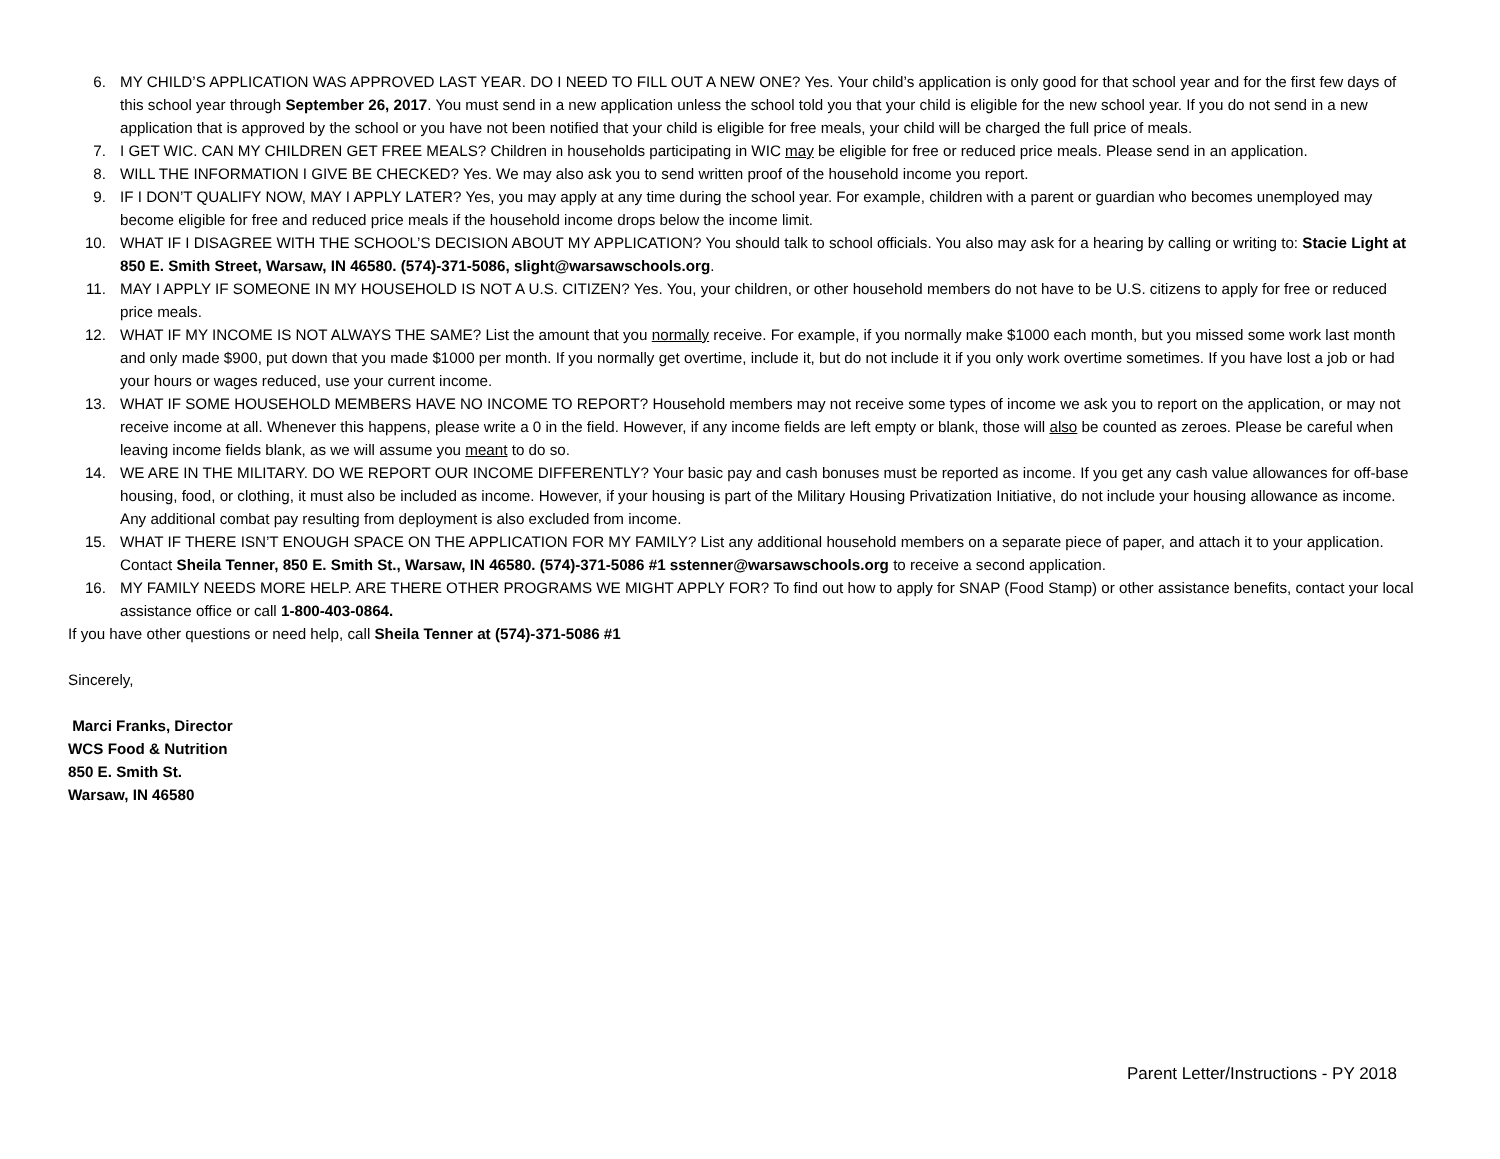6. MY CHILD’S APPLICATION WAS APPROVED LAST YEAR. DO I NEED TO FILL OUT A NEW ONE? Yes. Your child’s application is only good for that school year and for the first few days of this school year through September 26, 2017. You must send in a new application unless the school told you that your child is eligible for the new school year. If you do not send in a new application that is approved by the school or you have not been notified that your child is eligible for free meals, your child will be charged the full price of meals.
7. I GET WIC. CAN MY CHILDREN GET FREE MEALS? Children in households participating in WIC may be eligible for free or reduced price meals. Please send in an application.
8. WILL THE INFORMATION I GIVE BE CHECKED? Yes. We may also ask you to send written proof of the household income you report.
9. IF I DON’T QUALIFY NOW, MAY I APPLY LATER? Yes, you may apply at any time during the school year. For example, children with a parent or guardian who becomes unemployed may become eligible for free and reduced price meals if the household income drops below the income limit.
10. WHAT IF I DISAGREE WITH THE SCHOOL’S DECISION ABOUT MY APPLICATION? You should talk to school officials. You also may ask for a hearing by calling or writing to: Stacie Light at 850 E. Smith Street, Warsaw, IN 46580. (574)-371-5086, slight@warsawschools.org.
11. MAY I APPLY IF SOMEONE IN MY HOUSEHOLD IS NOT A U.S. CITIZEN? Yes. You, your children, or other household members do not have to be U.S. citizens to apply for free or reduced price meals.
12. WHAT IF MY INCOME IS NOT ALWAYS THE SAME? List the amount that you normally receive. For example, if you normally make $1000 each month, but you missed some work last month and only made $900, put down that you made $1000 per month. If you normally get overtime, include it, but do not include it if you only work overtime sometimes. If you have lost a job or had your hours or wages reduced, use your current income.
13. WHAT IF SOME HOUSEHOLD MEMBERS HAVE NO INCOME TO REPORT? Household members may not receive some types of income we ask you to report on the application, or may not receive income at all. Whenever this happens, please write a 0 in the field. However, if any income fields are left empty or blank, those will also be counted as zeroes. Please be careful when leaving income fields blank, as we will assume you meant to do so.
14. WE ARE IN THE MILITARY. DO WE REPORT OUR INCOME DIFFERENTLY? Your basic pay and cash bonuses must be reported as income. If you get any cash value allowances for off-base housing, food, or clothing, it must also be included as income. However, if your housing is part of the Military Housing Privatization Initiative, do not include your housing allowance as income. Any additional combat pay resulting from deployment is also excluded from income.
15. WHAT IF THERE ISN’T ENOUGH SPACE ON THE APPLICATION FOR MY FAMILY? List any additional household members on a separate piece of paper, and attach it to your application. Contact Sheila Tenner, 850 E. Smith St., Warsaw, IN 46580. (574)-371-5086 #1 sstenner@warsawschools.org to receive a second application.
16. MY FAMILY NEEDS MORE HELP. ARE THERE OTHER PROGRAMS WE MIGHT APPLY FOR? To find out how to apply for SNAP (Food Stamp) or other assistance benefits, contact your local assistance office or call 1-800-403-0864.
If you have other questions or need help, call Sheila Tenner at (574)-371-5086 #1
Sincerely,
Marci Franks, Director
WCS Food & Nutrition
850 E. Smith St.
Warsaw, IN 46580
Parent Letter/Instructions - PY 2018